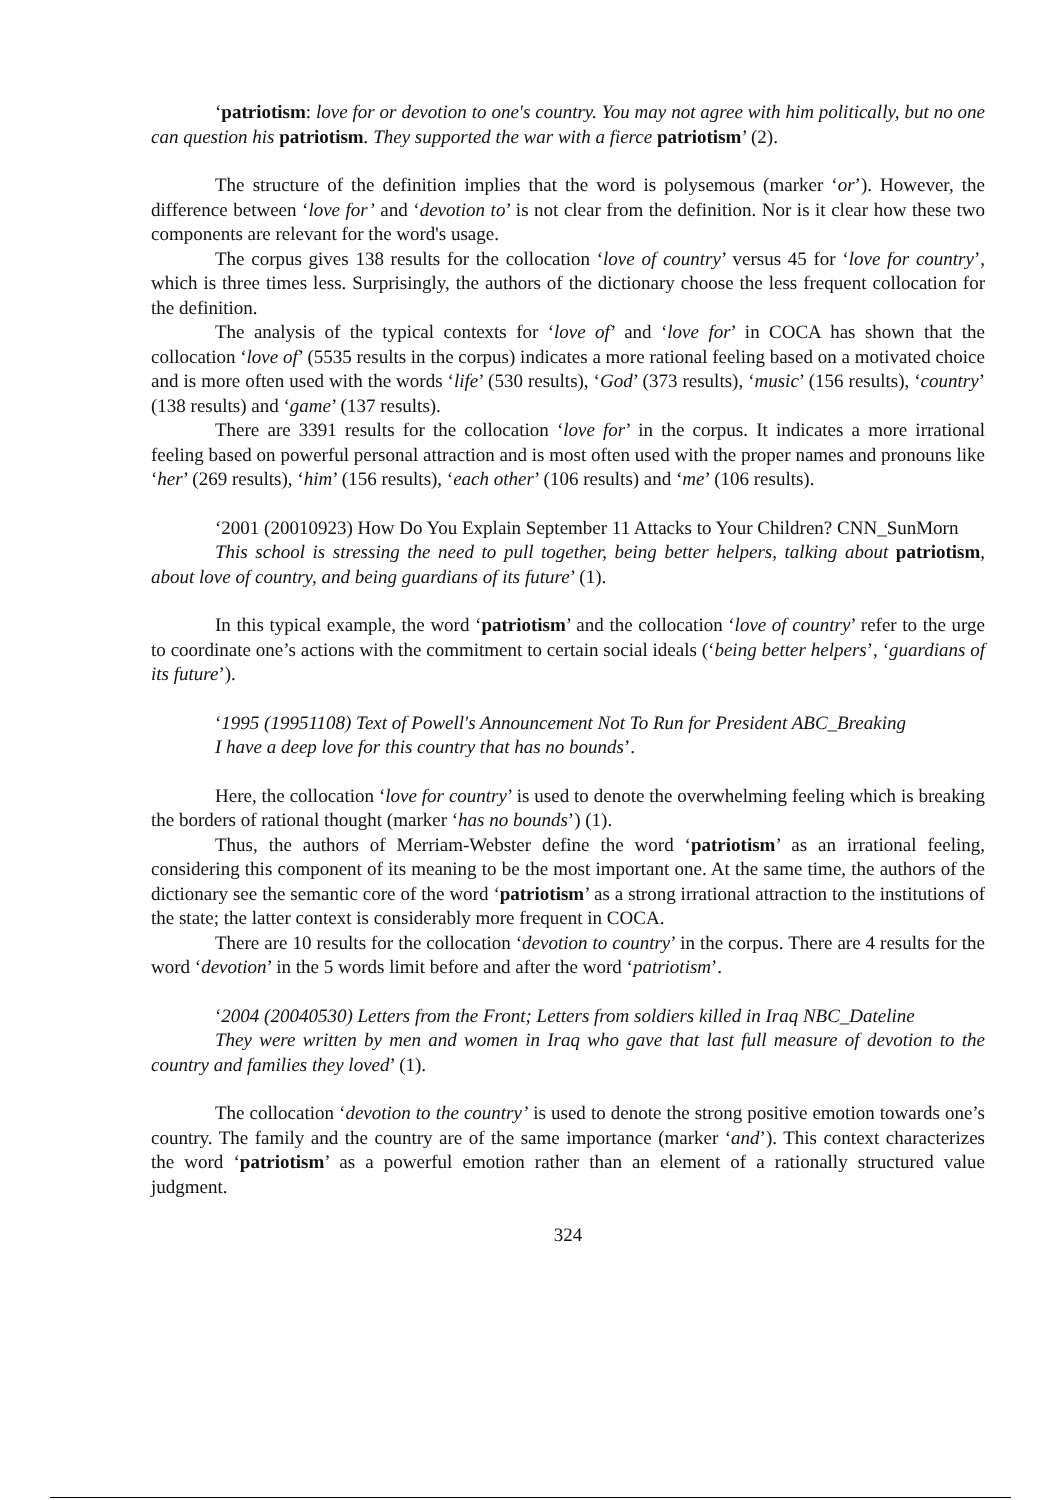‘patriotism: love for or devotion to one's country. You may not agree with him politically, but no one can question his patriotism. They supported the war with a fierce patriotism’ (2).
The structure of the definition implies that the word is polysemous (marker ‘or’). However, the difference between ‘love for’ and ‘devotion to’ is not clear from the definition. Nor is it clear how these two components are relevant for the word's usage.
The corpus gives 138 results for the collocation ‘love of country’ versus 45 for ‘love for country’, which is three times less. Surprisingly, the authors of the dictionary choose the less frequent collocation for the definition.
The analysis of the typical contexts for ‘love of’ and ‘love for’ in COCA has shown that the collocation ‘love of’ (5535 results in the corpus) indicates a more rational feeling based on a motivated choice and is more often used with the words ‘life’ (530 results), ‘God’ (373 results), ‘music’ (156 results), ‘country’ (138 results) and ‘game’ (137 results).
There are 3391 results for the collocation ‘love for’ in the corpus. It indicates a more irrational feeling based on powerful personal attraction and is most often used with the proper names and pronouns like ‘her’ (269 results), ‘him’ (156 results), ‘each other’ (106 results) and ‘me’ (106 results).
‘2001 (20010923) How Do You Explain September 11 Attacks to Your Children? CNN_SunMorn
This school is stressing the need to pull together, being better helpers, talking about patriotism, about love of country, and being guardians of its future’ (1).
In this typical example, the word ‘patriotism’ and the collocation ‘love of country’ refer to the urge to coordinate one’s actions with the commitment to certain social ideals (‘being better helpers’, ‘guardians of its future’).
‘1995 (19951108) Text of Powell's Announcement Not To Run for President ABC_Breaking
I have a deep love for this country that has no bounds’.
Here, the collocation ‘love for country’ is used to denote the overwhelming feeling which is breaking the borders of rational thought (marker ‘has no bounds’) (1).
Thus, the authors of Merriam-Webster define the word ‘patriotism’ as an irrational feeling, considering this component of its meaning to be the most important one. At the same time, the authors of the dictionary see the semantic core of the word ‘patriotism’ as a strong irrational attraction to the institutions of the state; the latter context is considerably more frequent in COCA.
There are 10 results for the collocation ‘devotion to country’ in the corpus. There are 4 results for the word ‘devotion’ in the 5 words limit before and after the word ‘patriotism’.
‘2004 (20040530) Letters from the Front; Letters from soldiers killed in Iraq NBC_Dateline
They were written by men and women in Iraq who gave that last full measure of devotion to the country and families they loved’ (1).
The collocation ‘devotion to the country’ is used to denote the strong positive emotion towards one’s country. The family and the country are of the same importance (marker ‘and’). This context characterizes the word ‘patriotism’ as a powerful emotion rather than an element of a rationally structured value judgment.
324